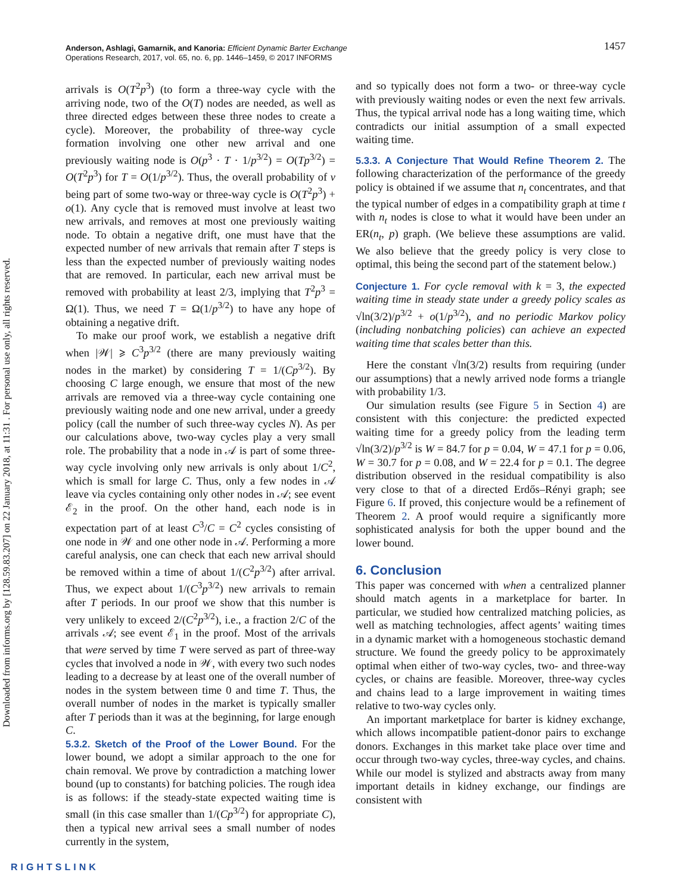Downloaded from informs.org by [128.59.83.207] on 22 January 2018, at 11:31 . For personal use only, all rights reserved.
1457 Anderson, Ashlagi, Gamarnik, and Kanoria: Efficient Dynamic Barter Exchange
Operations Research, 2017, vol. 65, no. 6, pp. 1446–1459, © 2017 INFORMS
arrivals is O(T<sup>2</sup>p<sup>3</sup>) (to form a three-way cycle with the arriving node, two of the O(T) nodes are needed, as well as three directed edges between these three nodes to create a cycle). Moreover, the probability of three-way cycle formation involving one other new arrival and one previously waiting node is O(p<sup>3</sup> · T · 1/p<sup>3/2</sup>) = O(Tp<sup>3/2</sup>) = O(T<sup>2</sup>p<sup>3</sup>) for T = O(1/p<sup>3/2</sup>). Thus, the overall probability of v being part of some two-way or three-way cycle is O(T<sup>2</sup>p<sup>3</sup>) + o(1). Any cycle that is removed must involve at least two new arrivals, and removes at most one previously waiting node. To obtain a negative drift, one must have that the expected number of new arrivals that remain after T steps is less than the expected number of previously waiting nodes that are removed. In particular, each new arrival must be removed with probability at least 2/3, implying that T<sup>2</sup>p<sup>3</sup> = Ω(1). Thus, we need T = Ω(1/p<sup>3/2</sup>) to have any hope of obtaining a negative drift.
To make our proof work, we establish a negative drift when |𝒲| ⩾ C<sup>3</sup>p<sup>3/2</sup> (there are many previously waiting nodes in the market) by considering T = 1/(Cp<sup>3/2</sup>). By choosing C large enough, we ensure that most of the new arrivals are removed via a three-way cycle containing one previously waiting node and one new arrival, under a greedy policy (call the number of such three-way cycles N). As per our calculations above, two-way cycles play a very small role. The probability that a node in 𝒜 is part of some three-way cycle involving only new arrivals is only about 1/C<sup>2</sup>, which is small for large C. Thus, only a few nodes in 𝒜 leave via cycles containing only other nodes in 𝒜; see event ℰ<sub>2</sub> in the proof. On the other hand, each node is in expectation part of at least C<sup>3</sup>/C = C<sup>2</sup> cycles consisting of one node in 𝒲 and one other node in 𝒜. Performing a more careful analysis, one can check that each new arrival should be removed within a time of about 1/(C<sup>2</sup>p<sup>3/2</sup>) after arrival. Thus, we expect about 1/(C<sup>3</sup>p<sup>3/2</sup>) new arrivals to remain after T periods. In our proof we show that this number is very unlikely to exceed 2/(C<sup>2</sup>p<sup>3/2</sup>), i.e., a fraction 2/C of the arrivals 𝒜; see event ℰ<sub>1</sub> in the proof. Most of the arrivals that were served by time T were served as part of three-way cycles that involved a node in 𝒲, with every two such nodes leading to a decrease by at least one of the overall number of nodes in the system between time 0 and time T. Thus, the overall number of nodes in the market is typically smaller after T periods than it was at the beginning, for large enough C.
5.3.2. Sketch of the Proof of the Lower Bound.
For the lower bound, we adopt a similar approach to the one for chain removal. We prove by contradiction a matching lower bound (up to constants) for batching policies. The rough idea is as follows: if the steady-state expected waiting time is small (in this case smaller than 1/(Cp<sup>3/2</sup>) for appropriate C), then a typical new arrival sees a small number of nodes currently in the system,
and so typically does not form a two- or three-way cycle with previously waiting nodes or even the next few arrivals. Thus, the typical arrival node has a long waiting time, which contradicts our initial assumption of a small expected waiting time.
5.3.3. A Conjecture That Would Refine Theorem 2.
The following characterization of the performance of the greedy policy is obtained if we assume that n<sub>t</sub> concentrates, and that the typical number of edges in a compatibility graph at time t with n<sub>t</sub> nodes is close to what it would have been under an ER(n<sub>t</sub>, p) graph. (We believe these assumptions are valid. We also believe that the greedy policy is very close to optimal, this being the second part of the statement below.)
Conjecture 1. For cycle removal with k = 3, the expected waiting time in steady state under a greedy policy scales as √ln(3/2)/p<sup>3/2</sup> + o(1/p<sup>3/2</sup>), and no periodic Markov policy (including nonbatching policies) can achieve an expected waiting time that scales better than this.
Here the constant √ln(3/2) results from requiring (under our assumptions) that a newly arrived node forms a triangle with probability 1/3.
Our simulation results (see Figure 5 in Section 4) are consistent with this conjecture: the predicted expected waiting time for a greedy policy from the leading term √ln(3/2)/p<sup>3/2</sup> is W = 84.7 for p = 0.04, W = 47.1 for p = 0.06, W = 30.7 for p = 0.08, and W = 22.4 for p = 0.1. The degree distribution observed in the residual compatibility is also very close to that of a directed Erdős–Rényi graph; see Figure 6. If proved, this conjecture would be a refinement of Theorem 2. A proof would require a significantly more sophisticated analysis for both the upper bound and the lower bound.
6. Conclusion
This paper was concerned with when a centralized planner should match agents in a marketplace for barter. In particular, we studied how centralized matching policies, as well as matching technologies, affect agents’ waiting times in a dynamic market with a homogeneous stochastic demand structure. We found the greedy policy to be approximately optimal when either of two-way cycles, two- and three-way cycles, or chains are feasible. Moreover, three-way cycles and chains lead to a large improvement in waiting times relative to two-way cycles only.
An important marketplace for barter is kidney exchange, which allows incompatible patient-donor pairs to exchange donors. Exchanges in this market take place over time and occur through two-way cycles, three-way cycles, and chains. While our model is stylized and abstracts away from many important details in kidney exchange, our findings are consistent with
RIGHTSLINK